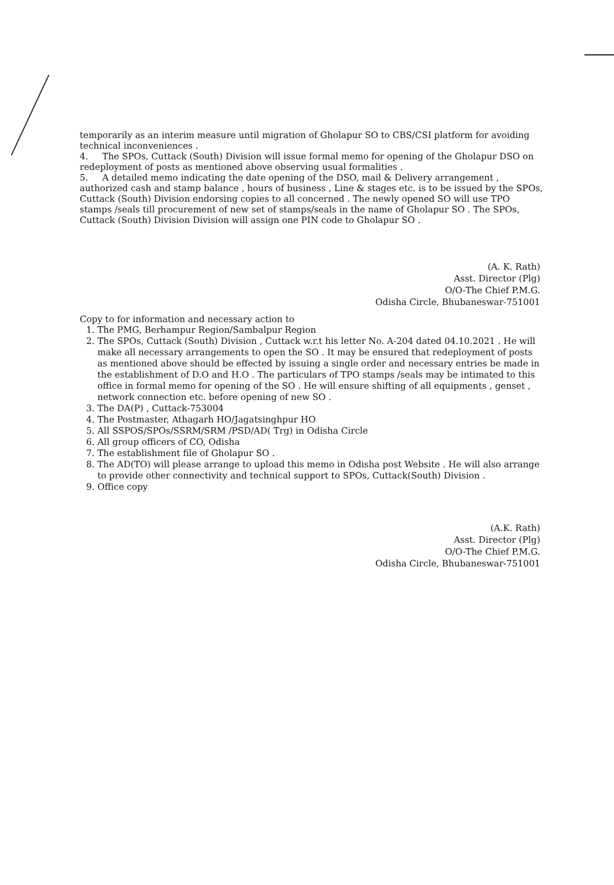temporarily as an interim measure until migration of Gholapur SO to CBS/CSI platform for avoiding technical inconveniences .
4. The SPOs, Cuttack (South) Division will issue formal memo for opening of the Gholapur DSO on redeployment of posts as mentioned above observing usual formalities .
5. A detailed memo indicating the date opening of the DSO, mail & Delivery arrangement , authorized cash and stamp balance , hours of business , Line & stages etc. is to be issued by the SPOs, Cuttack (South) Division endorsing copies to all concerned . The newly opened SO will use TPO stamps /seals till procurement of new set of stamps/seals in the name of Gholapur SO . The SPOs, Cuttack (South) Division Division will assign one PIN code to Gholapur SO .
(A. K. Rath)
Asst. Director (Plg)
O/O-The Chief P.M.G.
Odisha Circle, Bhubaneswar-751001
Copy to for information and necessary action to
1. The PMG, Berhampur Region/Sambalpur Region
2. The SPOs, Cuttack (South) Division , Cuttack w.r.t his letter No. A-204 dated 04.10.2021 . He will make all necessary arrangements to open the SO . It may be ensured that redeployment of posts as mentioned above should be effected by issuing a single order and necessary entries be made in the establishment of D.O and H.O . The particulars of TPO stamps /seals may be intimated to this office in formal memo for opening of the SO . He will ensure shifting of all equipments , genset , network connection etc. before opening of new SO .
3. The DA(P) , Cuttack-753004
4. The Postmaster, Athagarh HO/Jagatsinghpur HO
5. All SSPOS/SPOs/SSRM/SRM /PSD/AD( Trg) in Odisha Circle
6. All group officers of CO, Odisha
7. The establishment file of Gholapur SO .
8. The AD(TO) will please arrange to upload this memo in Odisha post Website . He will also arrange to provide other connectivity and technical support to SPOs, Cuttack(South) Division .
9. Office copy
(A.K. Rath)
Asst. Director (Plg)
O/O-The Chief P.M.G.
Odisha Circle, Bhubaneswar-751001